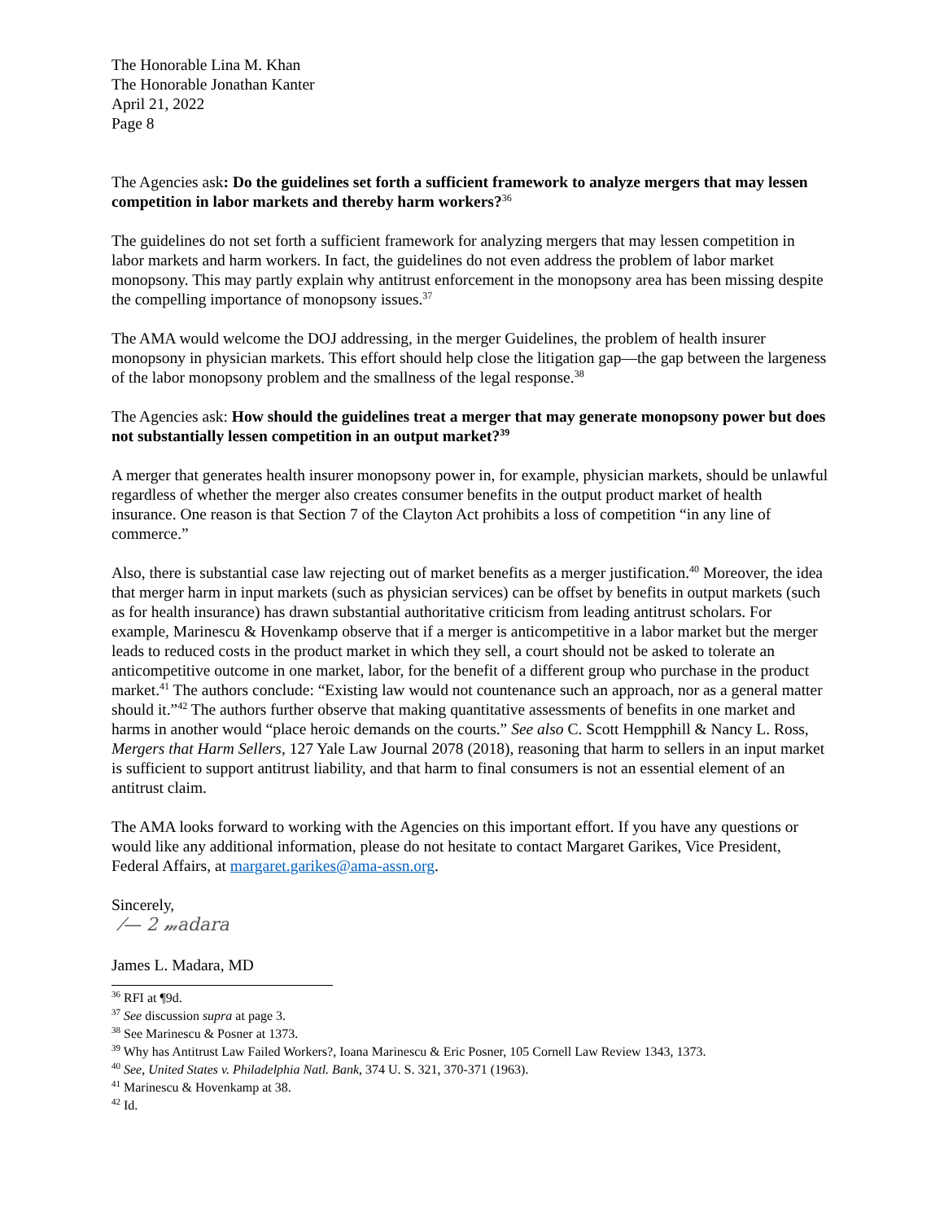The Honorable Lina M. Khan
The Honorable Jonathan Kanter
April 21, 2022
Page 8
The Agencies ask: Do the guidelines set forth a sufficient framework to analyze mergers that may lessen competition in labor markets and thereby harm workers?<sup>36</sup>
The guidelines do not set forth a sufficient framework for analyzing mergers that may lessen competition in labor markets and harm workers. In fact, the guidelines do not even address the problem of labor market monopsony. This may partly explain why antitrust enforcement in the monopsony area has been missing despite the compelling importance of monopsony issues.<sup>37</sup>
The AMA would welcome the DOJ addressing, in the merger Guidelines, the problem of health insurer monopsony in physician markets. This effort should help close the litigation gap—the gap between the largeness of the labor monopsony problem and the smallness of the legal response.<sup>38</sup>
The Agencies ask: How should the guidelines treat a merger that may generate monopsony power but does not substantially lessen competition in an output market?<sup>39</sup>
A merger that generates health insurer monopsony power in, for example, physician markets, should be unlawful regardless of whether the merger also creates consumer benefits in the output product market of health insurance. One reason is that Section 7 of the Clayton Act prohibits a loss of competition “in any line of commerce.”
Also, there is substantial case law rejecting out of market benefits as a merger justification.<sup>40</sup> Moreover, the idea that merger harm in input markets (such as physician services) can be offset by benefits in output markets (such as for health insurance) has drawn substantial authoritative criticism from leading antitrust scholars. For example, Marinescu & Hovenkamp observe that if a merger is anticompetitive in a labor market but the merger leads to reduced costs in the product market in which they sell, a court should not be asked to tolerate an anticompetitive outcome in one market, labor, for the benefit of a different group who purchase in the product market.<sup>41</sup> The authors conclude: “Existing law would not countenance such an approach, nor as a general matter should it.”<sup>42</sup> The authors further observe that making quantitative assessments of benefits in one market and harms in another would “place heroic demands on the courts.” See also C. Scott Hempphill & Nancy L. Ross, Mergers that Harm Sellers, 127 Yale Law Journal 2078 (2018), reasoning that harm to sellers in an input market is sufficient to support antitrust liability, and that harm to final consumers is not an essential element of an antitrust claim.
The AMA looks forward to working with the Agencies on this important effort. If you have any questions or would like any additional information, please do not hesitate to contact Margaret Garikes, Vice President, Federal Affairs, at margaret.garikes@ama-assn.org.
Sincerely,
⁄— 2 𝓂adara
James L. Madara, MD
<sup>36</sup> RFI at ¶9d.
<sup>37</sup> See discussion supra at page 3.
<sup>38</sup> See Marinescu & Posner at 1373.
<sup>39</sup> Why has Antitrust Law Failed Workers?, Ioana Marinescu & Eric Posner, 105 Cornell Law Review 1343, 1373.
<sup>40</sup> See, United States v. Philadelphia Natl. Bank, 374 U. S. 321, 370-371 (1963).
<sup>41</sup> Marinescu & Hovenkamp at 38.
<sup>42</sup> Id.